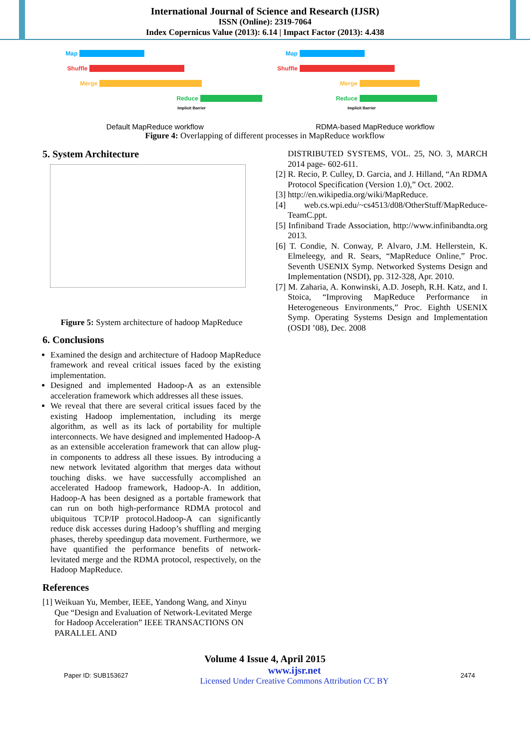International Journal of Science and Research (IJSR)
ISSN (Online): 2319-7064
Index Copernicus Value (2013): 6.14 | Impact Factor (2013): 4.438
Map
Shuffle
Merge
Reduce
Implicit Barrier
Default MapReduce workflow
Map
Shuffle
Merge
Reduce
Implicit Barrier
RDMA-based MapReduce workflow
Figure 4: Overlapping of different processes in MapReduce workflow
5. System Architecture
Figure 5: System architecture of hadoop MapReduce
6. Conclusions
Examined the design and architecture of Hadoop MapReduce framework and reveal critical issues faced by the existing implementation.
Designed and implemented Hadoop-A as an extensible acceleration framework which addresses all these issues.
We reveal that there are several critical issues faced by the existing Hadoop implementation, including its merge algorithm, as well as its lack of portability for multiple interconnects. We have designed and implemented Hadoop-A as an extensible acceleration framework that can allow plug-in components to address all these issues. By introducing a new network levitated algorithm that merges data without touching disks. we have successfully accomplished an accelerated Hadoop framework, Hadoop-A. In addition, Hadoop-A has been designed as a portable framework that can run on both high-performance RDMA protocol and ubiquitous TCP/IP protocol.Hadoop-A can significantly reduce disk accesses during Hadoop’s shuffling and merging phases, thereby speedingup data movement. Furthermore, we have quantified the performance benefits of network-levitated merge and the RDMA protocol, respectively, on the Hadoop MapReduce.
References
[1] Weikuan Yu, Member, IEEE, Yandong Wang, and Xinyu Que “Design and Evaluation of Network-Levitated Merge for Hadoop Acceleration” IEEE TRANSACTIONS ON PARALLEL AND
DISTRIBUTED SYSTEMS, VOL. 25, NO. 3, MARCH 2014 page- 602-611.
[2] R. Recio, P. Culley, D. Garcia, and J. Hilland, “An RDMA Protocol Specification (Version 1.0),” Oct. 2002.
[3] http://en.wikipedia.org/wiki/MapReduce.
[4] web.cs.wpi.edu/~cs4513/d08/OtherStuff/MapReduce-TeamC.ppt.
[5] Infiniband Trade Association, http://www.infinibandta.org 2013.
[6] T. Condie, N. Conway, P. Alvaro, J.M. Hellerstein, K. Elmeleegy, and R. Sears, “MapReduce Online,” Proc. Seventh USENIX Symp. Networked Systems Design and Implementation (NSDI), pp. 312-328, Apr. 2010.
[7] M. Zaharia, A. Konwinski, A.D. Joseph, R.H. Katz, and I. Stoica, “Improving MapReduce Performance in Heterogeneous Environments,” Proc. Eighth USENIX Symp. Operating Systems Design and Implementation (OSDI ’08), Dec. 2008
Volume 4 Issue 4, April 2015
Paper ID: SUB153627
www.ijsr.net
Licensed Under Creative Commons Attribution CC BY
2474